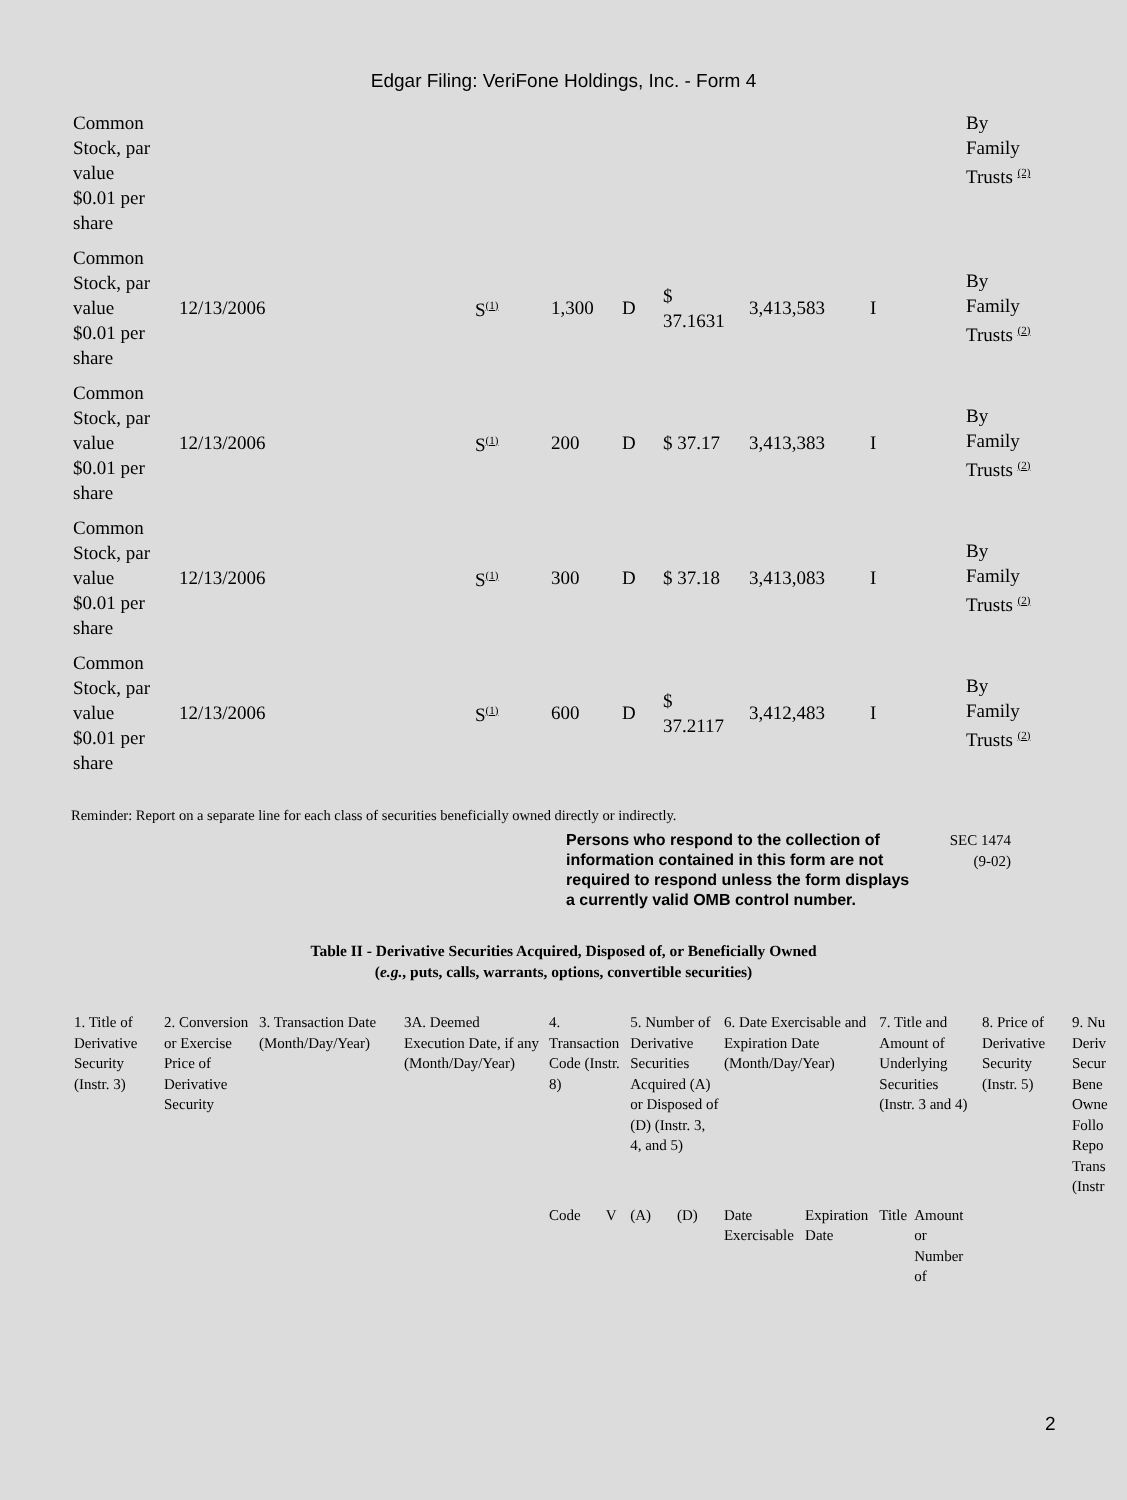Edgar Filing: VeriFone Holdings, Inc. - Form 4
| Common Stock, par value $0.01 per share | | | | | | | | By Family Trusts <sup>(2)</sup> |
| Common Stock, par value $0.01 per share | 12/13/2006 | S<sup>(1)</sup> | 1,300 | D | $ 37.1631 | 3,413,583 | I | By Family Trusts <sup>(2)</sup> |
| Common Stock, par value $0.01 per share | 12/13/2006 | S<sup>(1)</sup> | 200 | D | $ 37.17 | 3,413,383 | I | By Family Trusts <sup>(2)</sup> |
| Common Stock, par value $0.01 per share | 12/13/2006 | S<sup>(1)</sup> | 300 | D | $ 37.18 | 3,413,083 | I | By Family Trusts <sup>(2)</sup> |
| Common Stock, par value $0.01 per share | 12/13/2006 | S<sup>(1)</sup> | 600 | D | $ 37.2117 | 3,412,483 | I | By Family Trusts <sup>(2)</sup> |
Reminder: Report on a separate line for each class of securities beneficially owned directly or indirectly.
Persons who respond to the collection of information contained in this form are not required to respond unless the form displays a currently valid OMB control number.
SEC 1474
(9-02)
Table II - Derivative Securities Acquired, Disposed of, or Beneficially Owned
(e.g., puts, calls, warrants, options, convertible securities)
| 1. Title of Derivative Security (Instr. 3) | 2. Conversion or Exercise Price of Derivative Security | 3. Transaction Date (Month/Day/Year) | 3A. Deemed Execution Date, if any (Month/Day/Year) | 4. Transaction Code (Instr. 8) | | 5. Number of Derivative Securities Acquired (A) or Disposed of (D) (Instr. 3, 4, and 5) | | 6. Date Exercisable and Expiration Date (Month/Day/Year) | | 7. Title and Amount of Underlying Securities (Instr. 3 and 4) | | 8. Price of Derivative Security (Instr. 5) | 9. Nu Deriv Secur Bene Owne Follo Repo Trans (Instr |
| | | | | Code | V | (A) | (D) | Date Exercisable | Expiration Date | Title | Amount or Number of | | |
2